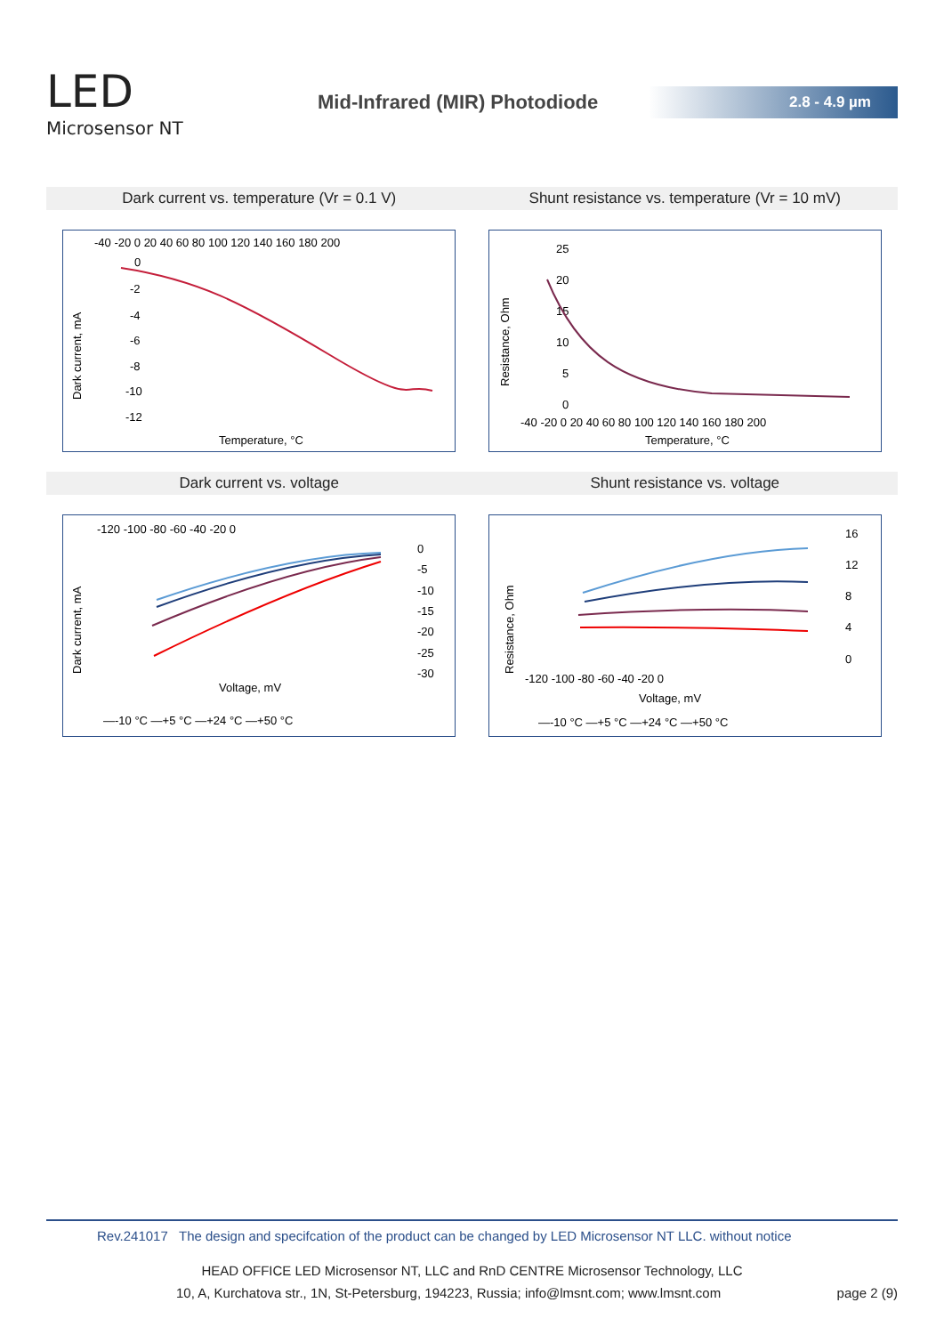LED
Microsensor NT
Mid-Infrared (MIR) Photodiode
2.8 - 4.9 µm
Dark current vs. temperature (Vr = 0.1 V)
Shunt resistance vs. temperature (Vr = 10 mV)
-40 -20 0 20 40 60 80 100 120 140 160 180 200
0
-2
-4
-6
-8
-10
-12
Dark current, mA
Temperature, °C
25
20
15
10
5
0
-40 -20 0 20 40 60 80 100 120 140 160 180 200
Temperature, °C
Resistance, Ohm
Dark current vs. voltage Shunt resistance vs. voltage
-120 -100 -80 -60 -40 -20 0
0
-5
-10
-15
-20
-25
-30
Dark current, mA
Voltage, mV
—-10 °C —+5 °C —+24 °C —+50 °C
16
12
8
4
0
-120 -100 -80 -60 -40 -20 0
Voltage, mV
Resistance, Ohm
—-10 °C —+5 °C —+24 °C —+50 °C
Rev.241017 The design and specifcation of the product can be changed by LED Microsensor NT LLC. without notice
HEAD OFFICE LED Microsensor NT, LLC and RnD CENTRE Microsensor Technology, LLC
10, A, Kurchatova str., 1N, St-Petersburg, 194223, Russia; info@lmsnt.com; www.lmsnt.com page 2 (9)